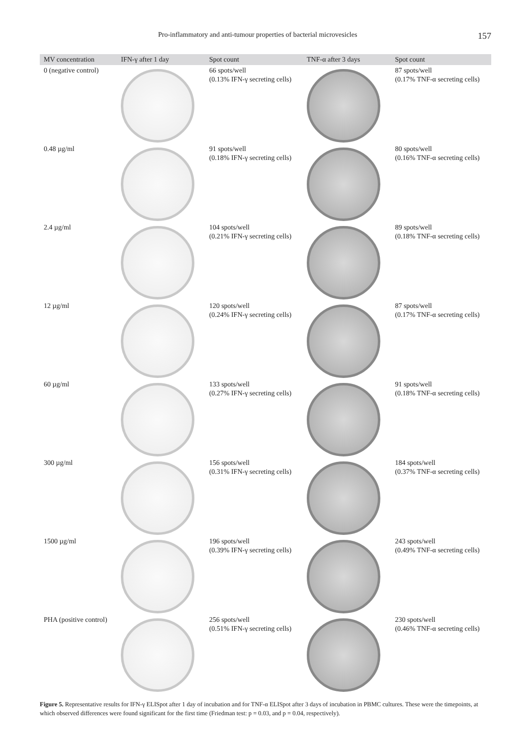Pro-inflammatory and anti-tumour properties of bacterial microvesicles 157
| MV concentration | IFN-γ after 1 day | Spot count | TNF-α after 3 days | Spot count |
| --- | --- | --- | --- | --- |
| 0 (negative control) | | 66 spots/well (0.13% IFN-γ secreting cells) | | 87 spots/well (0.17% TNF-α secreting cells) |
| 0.48 µg/ml | | 91 spots/well (0.18% IFN-γ secreting cells) | | 80 spots/well (0.16% TNF-α secreting cells) |
| 2.4 µg/ml | | 104 spots/well (0.21% IFN-γ secreting cells) | | 89 spots/well (0.18% TNF-α secreting cells) |
| 12 µg/ml | | 120 spots/well (0.24% IFN-γ secreting cells) | | 87 spots/well (0.17% TNF-α secreting cells) |
| 60 µg/ml | | 133 spots/well (0.27% IFN-γ secreting cells) | | 91 spots/well (0.18% TNF-α secreting cells) |
| 300 µg/ml | | 156 spots/well (0.31% IFN-γ secreting cells) | | 184 spots/well (0.37% TNF-α secreting cells) |
| 1500 µg/ml | | 196 spots/well (0.39% IFN-γ secreting cells) | | 243 spots/well (0.49% TNF-α secreting cells) |
| PHA (positive control) | | 256 spots/well (0.51% IFN-γ secreting cells) | | 230 spots/well (0.46% TNF-α secreting cells) |
Figure 5. Representative results for IFN-γ ELISpot after 1 day of incubation and for TNF-α ELISpot after 3 days of incubation in PBMC cultures. These were the timepoints, at which observed differences were found significant for the first time (Friedman test: p = 0.03, and p = 0.04, respectively).